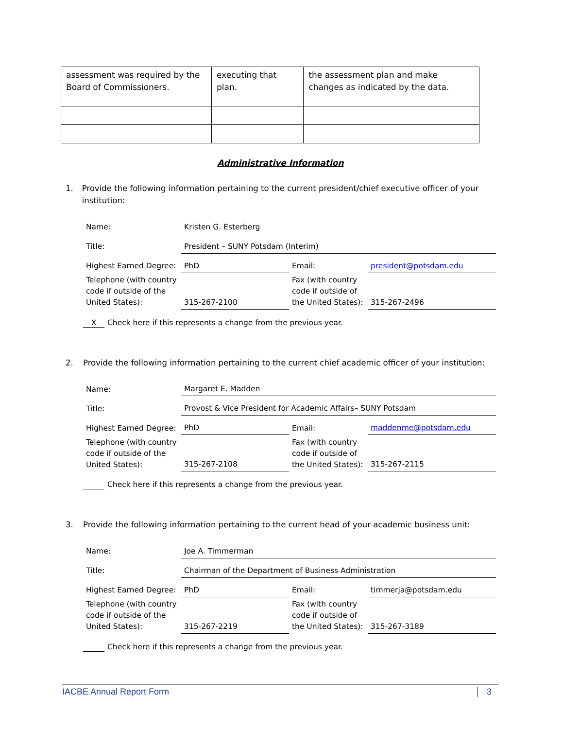| assessment was required by the Board of Commissioners. | executing that plan. | the assessment plan and make changes as indicated by the data. |
Administrative Information
1. Provide the following information pertaining to the current president/chief executive officer of your institution:
| Name: | Kristen G. Esterberg | | |
| Title: | President – SUNY Potsdam (Interim) | | |
| Highest Earned Degree: | PhD | Email: | president@potsdam.edu |
| Telephone (with country code if outside of the United States): | 315-267-2100 | Fax (with country code if outside of the United States): | 315-267-2496 |
X Check here if this represents a change from the previous year.
2. Provide the following information pertaining to the current chief academic officer of your institution:
| Name: | Margaret E. Madden | | |
| Title: | Provost & Vice President for Academic Affairs– SUNY Potsdam | | |
| Highest Earned Degree: | PhD | Email: | maddenme@potsdam.edu |
| Telephone (with country code if outside of the United States): | 315-267-2108 | Fax (with country code if outside of the United States): | 315-267-2115 |
Check here if this represents a change from the previous year.
3. Provide the following information pertaining to the current head of your academic business unit:
| Name: | Joe A. Timmerman | | |
| Title: | Chairman of the Department of Business Administration | | |
| Highest Earned Degree: | PhD | Email: | timmerja@potsdam.edu |
| Telephone (with country code if outside of the United States): | 315-267-2219 | Fax (with country code if outside of the United States): | 315-267-3189 |
Check here if this represents a change from the previous year.
IACBE Annual Report Form 3